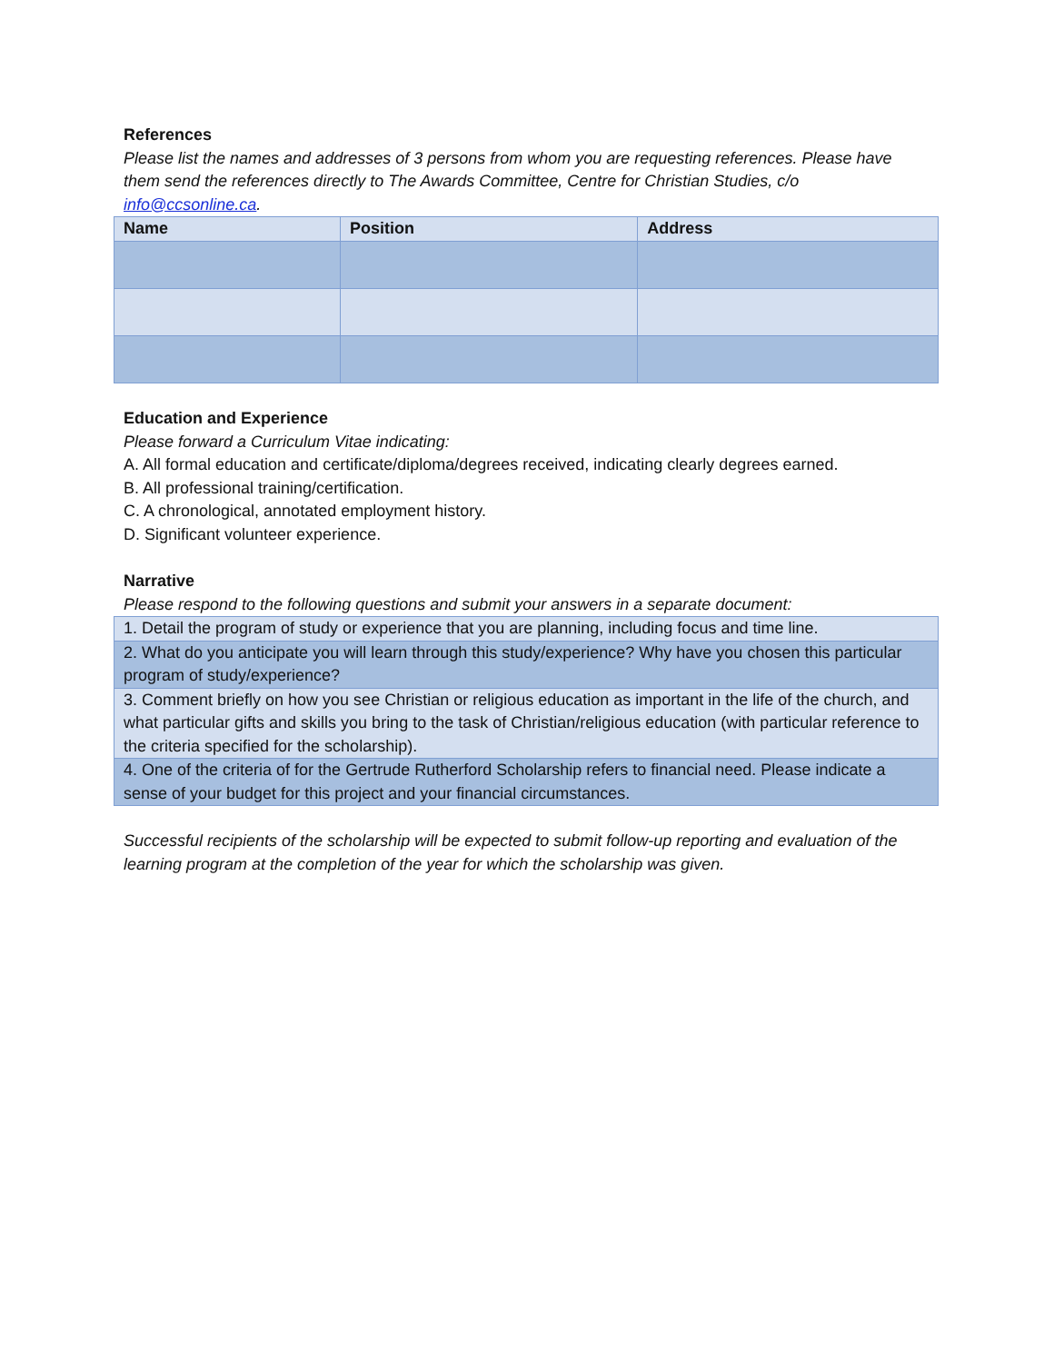References
Please list the names and addresses of 3 persons from whom you are requesting references. Please have them send the references directly to The Awards Committee, Centre for Christian Studies, c/o info@ccsonline.ca.
| Name | Position | Address |
| --- | --- | --- |
Education and Experience
Please forward a Curriculum Vitae indicating:
A. All formal education and certificate/diploma/degrees received, indicating clearly degrees earned.
B. All professional training/certification.
C. A chronological, annotated employment history.
D. Significant volunteer experience.
Narrative
Please respond to the following questions and submit your answers in a separate document:
| 1. Detail the program of study or experience that you are planning, including focus and time line. |
| 2. What do you anticipate you will learn through this study/experience? Why have you chosen this particular program of study/experience? |
| 3. Comment briefly on how you see Christian or religious education as important in the life of the church, and what particular gifts and skills you bring to the task of Christian/religious education (with particular reference to the criteria specified for the scholarship). |
| 4. One of the criteria of for the Gertrude Rutherford Scholarship refers to financial need. Please indicate a sense of your budget for this project and your financial circumstances. |
Successful recipients of the scholarship will be expected to submit follow-up reporting and evaluation of the learning program at the completion of the year for which the scholarship was given.